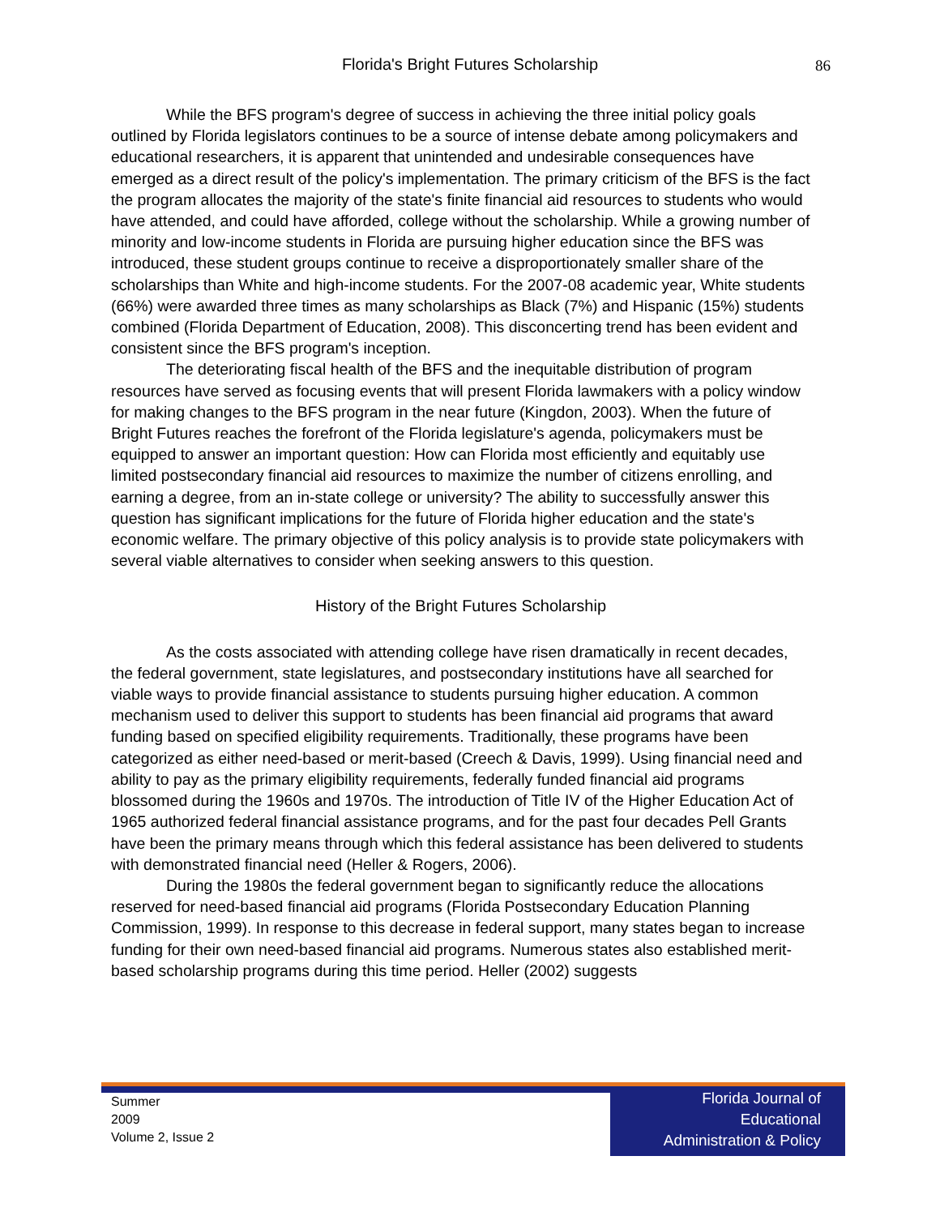Florida's Bright Futures Scholarship 86
While the BFS program's degree of success in achieving the three initial policy goals outlined by Florida legislators continues to be a source of intense debate among policymakers and educational researchers, it is apparent that unintended and undesirable consequences have emerged as a direct result of the policy's implementation. The primary criticism of the BFS is the fact the program allocates the majority of the state's finite financial aid resources to students who would have attended, and could have afforded, college without the scholarship. While a growing number of minority and low-income students in Florida are pursuing higher education since the BFS was introduced, these student groups continue to receive a disproportionately smaller share of the scholarships than White and high-income students. For the 2007-08 academic year, White students (66%) were awarded three times as many scholarships as Black (7%) and Hispanic (15%) students combined (Florida Department of Education, 2008). This disconcerting trend has been evident and consistent since the BFS program's inception.
The deteriorating fiscal health of the BFS and the inequitable distribution of program resources have served as focusing events that will present Florida lawmakers with a policy window for making changes to the BFS program in the near future (Kingdon, 2003). When the future of Bright Futures reaches the forefront of the Florida legislature's agenda, policymakers must be equipped to answer an important question: How can Florida most efficiently and equitably use limited postsecondary financial aid resources to maximize the number of citizens enrolling, and earning a degree, from an in-state college or university? The ability to successfully answer this question has significant implications for the future of Florida higher education and the state's economic welfare. The primary objective of this policy analysis is to provide state policymakers with several viable alternatives to consider when seeking answers to this question.
History of the Bright Futures Scholarship
As the costs associated with attending college have risen dramatically in recent decades, the federal government, state legislatures, and postsecondary institutions have all searched for viable ways to provide financial assistance to students pursuing higher education. A common mechanism used to deliver this support to students has been financial aid programs that award funding based on specified eligibility requirements. Traditionally, these programs have been categorized as either need-based or merit-based (Creech & Davis, 1999). Using financial need and ability to pay as the primary eligibility requirements, federally funded financial aid programs blossomed during the 1960s and 1970s. The introduction of Title IV of the Higher Education Act of 1965 authorized federal financial assistance programs, and for the past four decades Pell Grants have been the primary means through which this federal assistance has been delivered to students with demonstrated financial need (Heller & Rogers, 2006).
During the 1980s the federal government began to significantly reduce the allocations reserved for need-based financial aid programs (Florida Postsecondary Education Planning Commission, 1999). In response to this decrease in federal support, many states began to increase funding for their own need-based financial aid programs. Numerous states also established merit-based scholarship programs during this time period. Heller (2002) suggests
Summer
2009
Volume 2, Issue 2
Florida Journal of Educational Administration & Policy